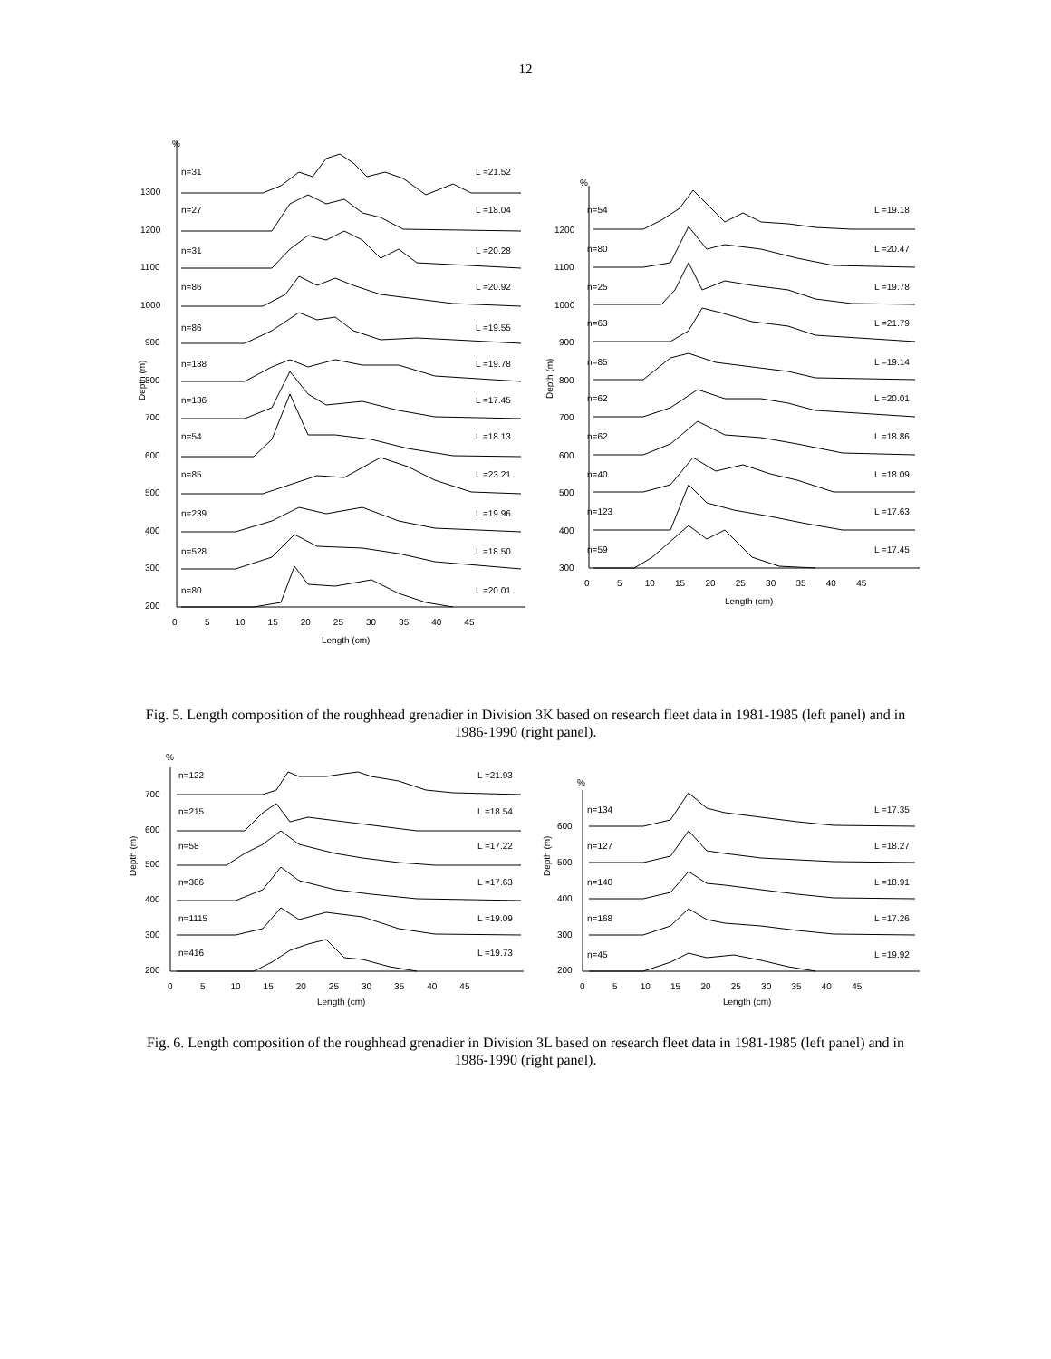12
%
%
Depth (m)
Depth (m)
n=31
L =21.52
n=27
L =18.04
n=31
L =20.28
n=86
L =20.92
n=86
L =19.55
n=138
L =19.78
n=136
L =17.45
n=54
L =18.13
n=85
L =23.21
n=239
L =19.96
n=528
L =18.50
n=80
L =20.01
1300
1200
1100
1000
900
800
700
600
500
400
300
200
0 5 10 15 20 25 30 35 40 45
Length (cm)
n=54
L =19.18
n=80
L =20.47
n=25
L =19.78
n=63
L =21.79
n=85
L =19.14
n=62
L =20.01
n=62
L =18.86
n=40
L =18.09
n=123
L =17.63
n=59
L =17.45
1200
1100
1000
900
800
700
600
500
400
300
0 5 10 15 20 25 30 35 40 45
Length (cm)
Fig. 5. Length composition of the roughhead grenadier in Division 3K based on research fleet data in 1981-1985 (left panel) and in 1986-1990 (right panel).
%
%
Depth (m)
Depth (m)
n=122
L =21.93
n=215
L =18.54
n=58
L =17.22
n=386
L =17.63
n=1115
L =19.09
n=416
L =19.73
700
600
500
400
300
200
0 5 10 15 20 25 30 35 40 45
Length (cm)
n=134
L =17.35
n=127
L =18.27
n=140
L =18.91
n=168
L =17.26
n=45
L =19.92
600
500
400
300
200
0 5 10 15 20 25 30 35 40 45
Length (cm)
Fig. 6. Length composition of the roughhead grenadier in Division 3L based on research fleet data in 1981-1985 (left panel) and in 1986-1990 (right panel).